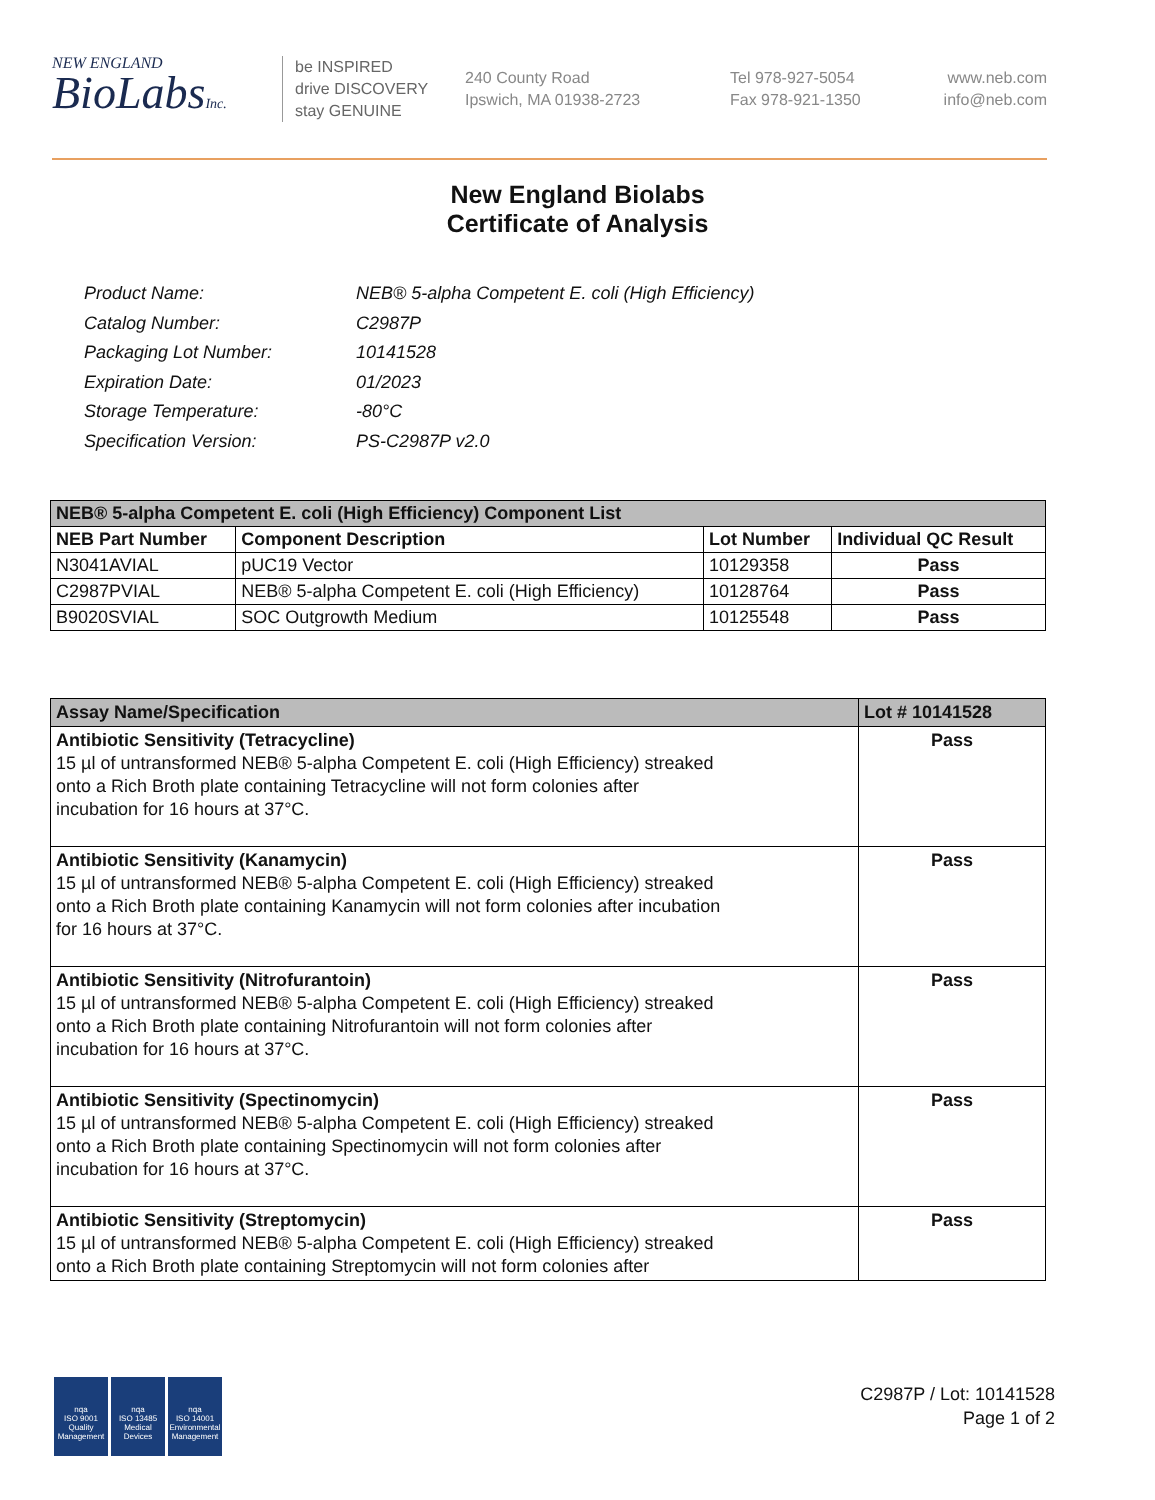NEW ENGLAND
BioLabsInc.
be INSPIRED
drive DISCOVERY
stay GENUINE
240 County Road
Ipswich, MA 01938-2723
Tel 978-927-5054
Fax 978-921-1350
www.neb.com
info@neb.com
New England Biolabs
Certificate of Analysis
| Product Name: | NEB® 5-alpha Competent E. coli (High Efficiency) |
| Catalog Number: | C2987P |
| Packaging Lot Number: | 10141528 |
| Expiration Date: | 01/2023 |
| Storage Temperature: | -80°C |
| Specification Version: | PS-C2987P v2.0 |
| NEB® 5-alpha Competent E. coli (High Efficiency) Component List | | | |
| --- | --- | --- | --- |
| NEB Part Number | Component Description | Lot Number | Individual QC Result |
| N3041AVIAL | pUC19 Vector | 10129358 | Pass |
| C2987PVIAL | NEB® 5-alpha Competent E. coli (High Efficiency) | 10128764 | Pass |
| B9020SVIAL | SOC Outgrowth Medium | 10125548 | Pass |
| Assay Name/Specification | Lot # 10141528 |
| --- | --- |
| Antibiotic Sensitivity (Tetracycline) 15 µl of untransformed NEB® 5-alpha Competent E. coli (High Efficiency) streaked onto a Rich Broth plate containing Tetracycline will not form colonies after incubation for 16 hours at 37°C. | Pass |
| Antibiotic Sensitivity (Kanamycin) 15 µl of untransformed NEB® 5-alpha Competent E. coli (High Efficiency) streaked onto a Rich Broth plate containing Kanamycin will not form colonies after incubation for 16 hours at 37°C. | Pass |
| Antibiotic Sensitivity (Nitrofurantoin) 15 µl of untransformed NEB® 5-alpha Competent E. coli (High Efficiency) streaked onto a Rich Broth plate containing Nitrofurantoin will not form colonies after incubation for 16 hours at 37°C. | Pass |
| Antibiotic Sensitivity (Spectinomycin) 15 µl of untransformed NEB® 5-alpha Competent E. coli (High Efficiency) streaked onto a Rich Broth plate containing Spectinomycin will not form colonies after incubation for 16 hours at 37°C. | Pass |
| Antibiotic Sensitivity (Streptomycin) 15 µl of untransformed NEB® 5-alpha Competent E. coli (High Efficiency) streaked onto a Rich Broth plate containing Streptomycin will not form colonies after | Pass |
nqa
ISO 9001
Quality Management
nqa
ISO 13485
Medical Devices
nqa
ISO 14001
Environmental Management
C2987P / Lot: 10141528
Page 1 of 2